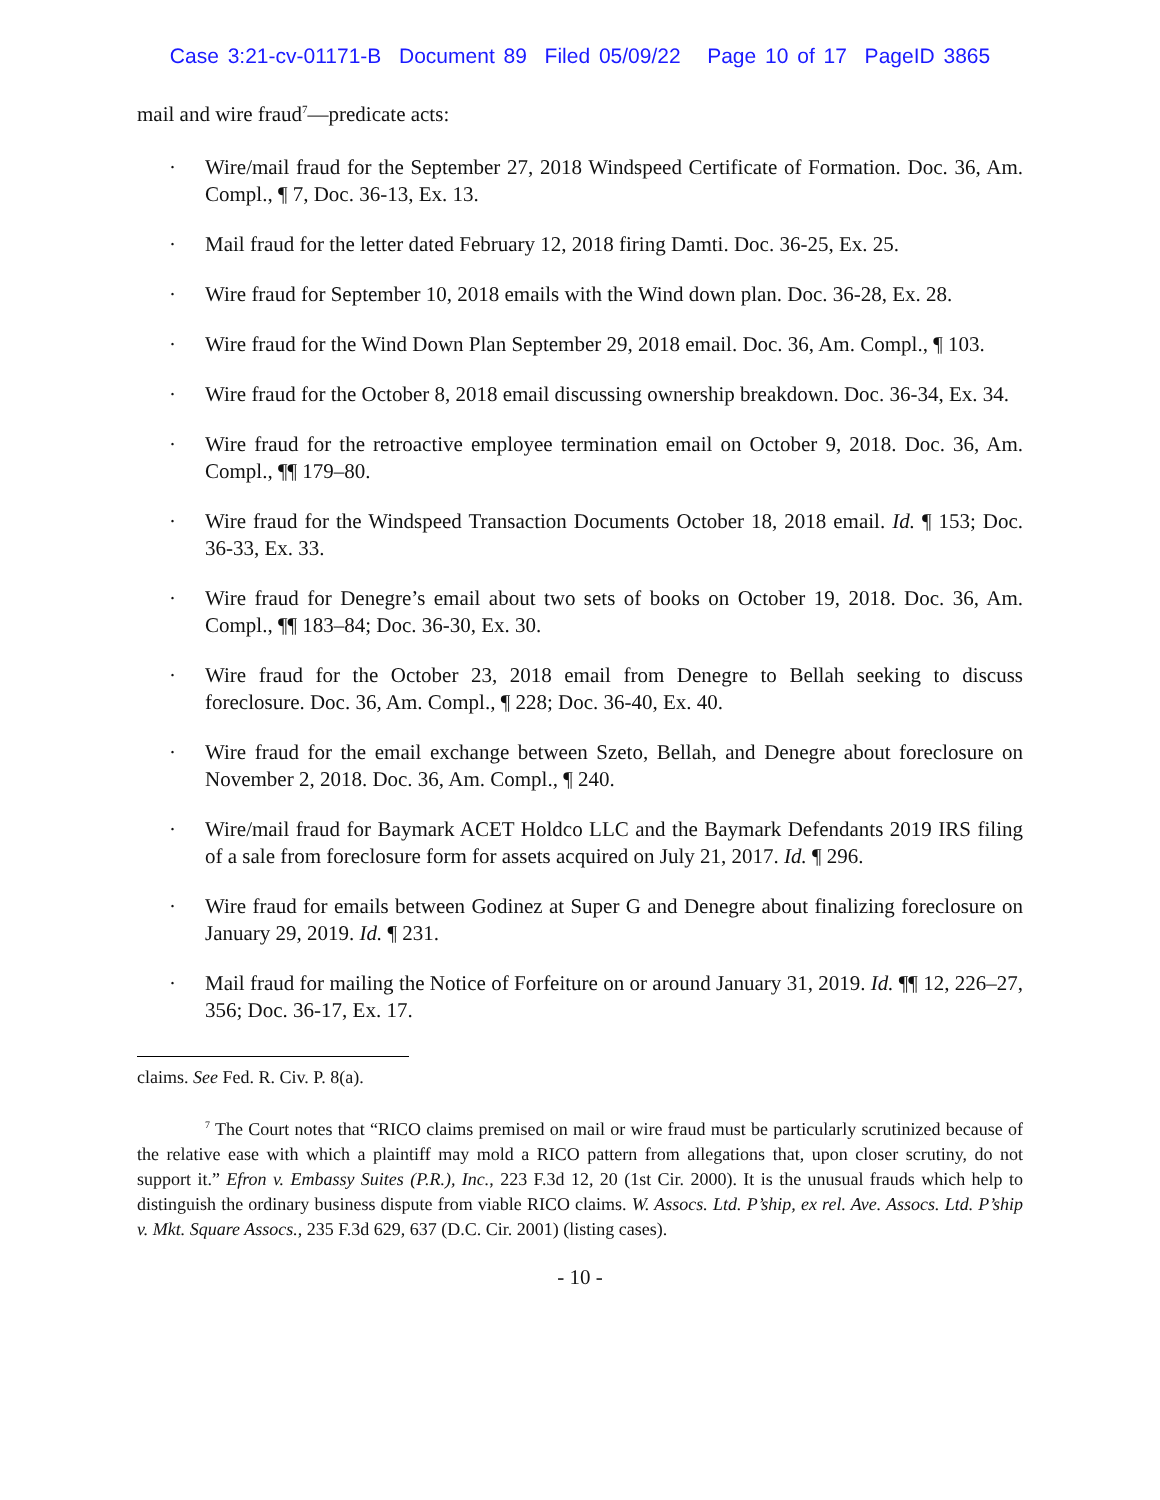Case 3:21-cv-01171-B Document 89 Filed 05/09/22 Page 10 of 17 PageID 3865
mail and wire fraud<sup>7</sup>—predicate acts:
· Wire/mail fraud for the September 27, 2018 Windspeed Certificate of Formation. Doc. 36, Am. Compl., ¶ 7, Doc. 36-13, Ex. 13.
· Mail fraud for the letter dated February 12, 2018 firing Damti. Doc. 36-25, Ex. 25.
· Wire fraud for September 10, 2018 emails with the Wind down plan. Doc. 36-28, Ex. 28.
· Wire fraud for the Wind Down Plan September 29, 2018 email. Doc. 36, Am. Compl., ¶ 103.
· Wire fraud for the October 8, 2018 email discussing ownership breakdown. Doc. 36-34, Ex. 34.
· Wire fraud for the retroactive employee termination email on October 9, 2018. Doc. 36, Am. Compl., ¶¶ 179–80.
· Wire fraud for the Windspeed Transaction Documents October 18, 2018 email. Id. ¶ 153; Doc. 36-33, Ex. 33.
· Wire fraud for Denegre’s email about two sets of books on October 19, 2018. Doc. 36, Am. Compl., ¶¶ 183–84; Doc. 36-30, Ex. 30.
· Wire fraud for the October 23, 2018 email from Denegre to Bellah seeking to discuss foreclosure. Doc. 36, Am. Compl., ¶ 228; Doc. 36-40, Ex. 40.
· Wire fraud for the email exchange between Szeto, Bellah, and Denegre about foreclosure on November 2, 2018. Doc. 36, Am. Compl., ¶ 240.
· Wire/mail fraud for Baymark ACET Holdco LLC and the Baymark Defendants 2019 IRS filing of a sale from foreclosure form for assets acquired on July 21, 2017. Id. ¶ 296.
· Wire fraud for emails between Godinez at Super G and Denegre about finalizing foreclosure on January 29, 2019. Id. ¶ 231.
· Mail fraud for mailing the Notice of Forfeiture on or around January 31, 2019. Id. ¶¶ 12, 226–27, 356; Doc. 36-17, Ex. 17.
claims. See Fed. R. Civ. P. 8(a).
<sup>7</sup> The Court notes that “RICO claims premised on mail or wire fraud must be particularly scrutinized because of the relative ease with which a plaintiff may mold a RICO pattern from allegations that, upon closer scrutiny, do not support it.” Efron v. Embassy Suites (P.R.), Inc., 223 F.3d 12, 20 (1st Cir. 2000). It is the unusual frauds which help to distinguish the ordinary business dispute from viable RICO claims. W. Assocs. Ltd. P’ship, ex rel. Ave. Assocs. Ltd. P’ship v. Mkt. Square Assocs., 235 F.3d 629, 637 (D.C. Cir. 2001) (listing cases).
- 10 -